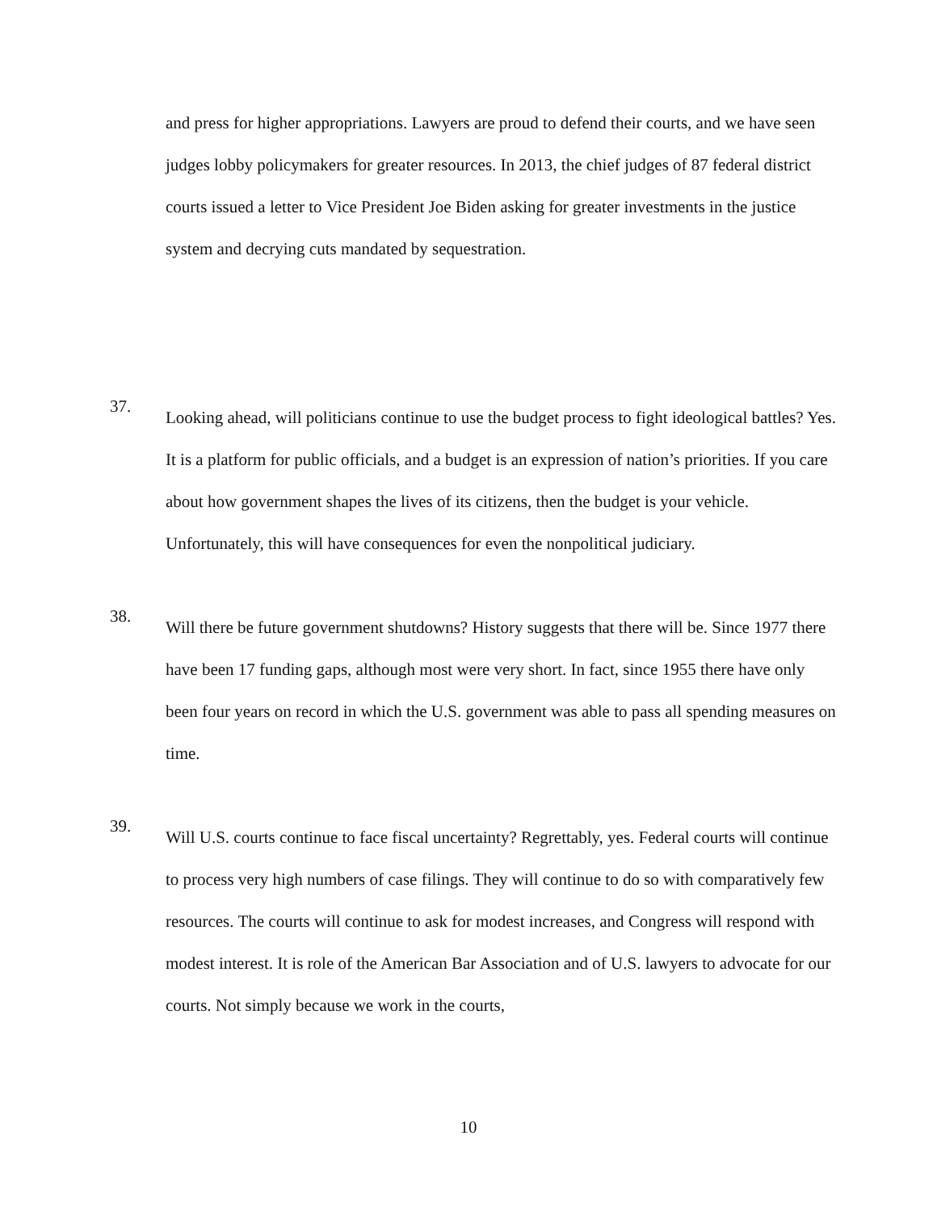and press for higher appropriations. Lawyers are proud to defend their courts, and we have seen judges lobby policymakers for greater resources. In 2013, the chief judges of 87 federal district courts issued a letter to Vice President Joe Biden asking for greater investments in the justice system and decrying cuts mandated by sequestration.
37.
Looking ahead, will politicians continue to use the budget process to fight ideological battles? Yes. It is a platform for public officials, and a budget is an expression of nation’s priorities. If you care about how government shapes the lives of its citizens, then the budget is your vehicle. Unfortunately, this will have consequences for even the nonpolitical judiciary.
38.
Will there be future government shutdowns? History suggests that there will be. Since 1977 there have been 17 funding gaps, although most were very short. In fact, since 1955 there have only been four years on record in which the U.S. government was able to pass all spending measures on time.
39.
Will U.S. courts continue to face fiscal uncertainty? Regrettably, yes. Federal courts will continue to process very high numbers of case filings. They will continue to do so with comparatively few resources. The courts will continue to ask for modest increases, and Congress will respond with modest interest. It is role of the American Bar Association and of U.S. lawyers to advocate for our courts. Not simply because we work in the courts,
10